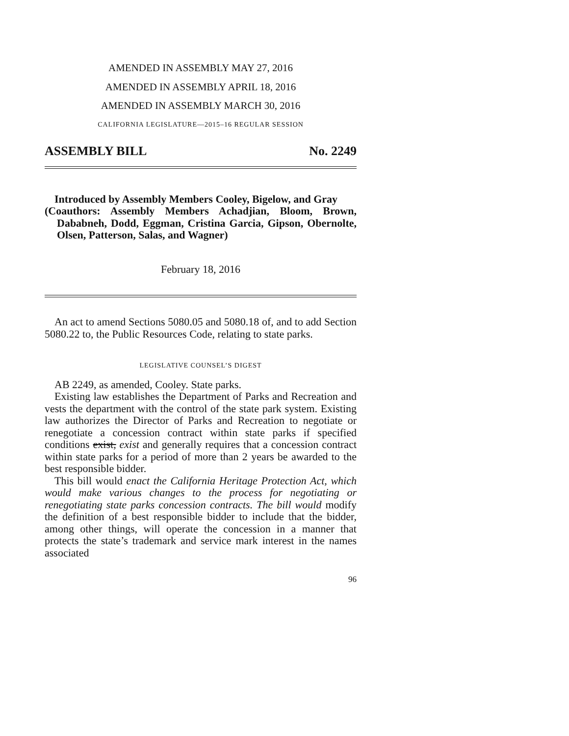AMENDED IN ASSEMBLY MAY 27, 2016
AMENDED IN ASSEMBLY APRIL 18, 2016
AMENDED IN ASSEMBLY MARCH 30, 2016
CALIFORNIA LEGISLATURE—2015–16 REGULAR SESSION
ASSEMBLY BILL No. 2249
Introduced by Assembly Members Cooley, Bigelow, and Gray
(Coauthors: Assembly Members Achadjian, Bloom, Brown, Dababneh, Dodd, Eggman, Cristina Garcia, Gipson, Obernolte, Olsen, Patterson, Salas, and Wagner)
February 18, 2016
An act to amend Sections 5080.05 and 5080.18 of, and to add Section 5080.22 to, the Public Resources Code, relating to state parks.
LEGISLATIVE COUNSEL’S DIGEST
AB 2249, as amended, Cooley. State parks.
Existing law establishes the Department of Parks and Recreation and vests the department with the control of the state park system. Existing law authorizes the Director of Parks and Recreation to negotiate or renegotiate a concession contract within state parks if specified conditions exist, exist and generally requires that a concession contract within state parks for a period of more than 2 years be awarded to the best responsible bidder.
This bill would enact the California Heritage Protection Act, which would make various changes to the process for negotiating or renegotiating state parks concession contracts. The bill would modify the definition of a best responsible bidder to include that the bidder, among other things, will operate the concession in a manner that protects the state’s trademark and service mark interest in the names associated
96